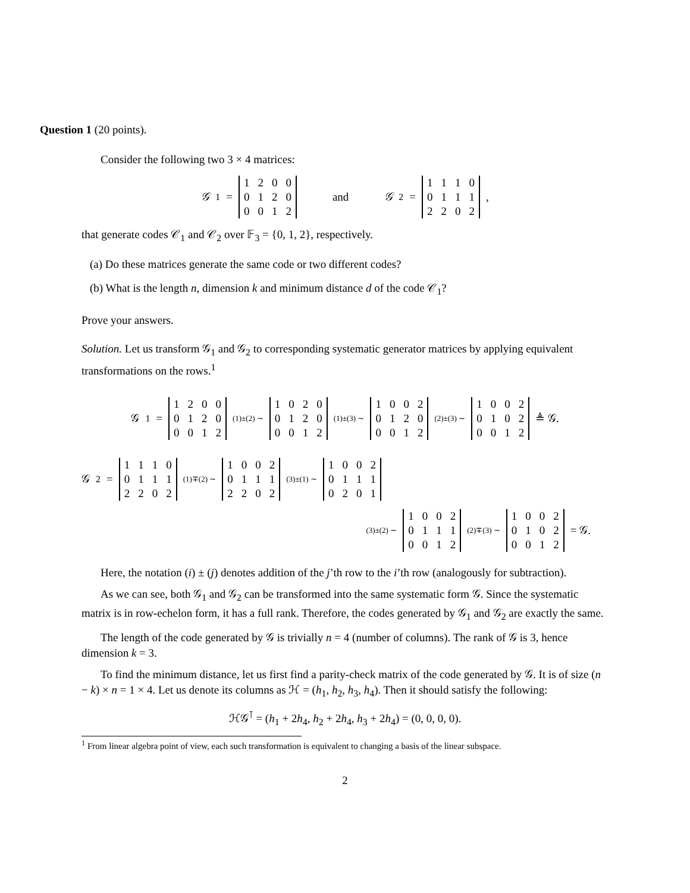Question 1 (20 points).
Consider the following two 3 × 4 matrices:
𝒢<sub>1</sub> =
| 1 | 2 | 0 | 0 |
| 0 | 1 | 2 | 0 |
| 0 | 0 | 1 | 2 |
and 𝒢<sub>2</sub> =
| 1 | 1 | 1 | 0 |
| 0 | 1 | 1 | 1 |
| 2 | 2 | 0 | 2 |
,
that generate codes 𝒞<sub>1</sub> and 𝒞<sub>2</sub> over 𝔽<sub>3</sub> = {0, 1, 2}, respectively.
(a) Do these matrices generate the same code or two different codes?
(b) What is the length n, dimension k and minimum distance d of the code 𝒞<sub>1</sub>?
Prove your answers.
Solution. Let us transform 𝒢<sub>1</sub> and 𝒢<sub>2</sub> to corresponding systematic generator matrices by applying equivalent transformations on the rows.<sup>1</sup>
𝒢<sub>1</sub> =
| 1 | 2 | 0 | 0 |
| 0 | 1 | 2 | 0 |
| 0 | 0 | 1 | 2 |
(1)±(2) ∼
| 1 | 0 | 2 | 0 |
| 0 | 1 | 2 | 0 |
| 0 | 0 | 1 | 2 |
(1)±(3) ∼
| 1 | 0 | 0 | 2 |
| 0 | 1 | 2 | 0 |
| 0 | 0 | 1 | 2 |
(2)±(3) ∼
| 1 | 0 | 0 | 2 |
| 0 | 1 | 0 | 2 |
| 0 | 0 | 1 | 2 |
≜ 𝒢.
𝒢<sub>2</sub> =
| 1 | 1 | 1 | 0 |
| 0 | 1 | 1 | 1 |
| 2 | 2 | 0 | 2 |
(1)∓(2) ∼
| 1 | 0 | 0 | 2 |
| 0 | 1 | 1 | 1 |
| 2 | 2 | 0 | 2 |
(3)±(1) ∼
| 1 | 0 | 0 | 2 |
| 0 | 1 | 1 | 1 |
| 0 | 2 | 0 | 1 |
(3)±(2) ∼
| 1 | 0 | 0 | 2 |
| 0 | 1 | 1 | 1 |
| 0 | 0 | 1 | 2 |
(2)∓(3) ∼
| 1 | 0 | 0 | 2 |
| 0 | 1 | 0 | 2 |
| 0 | 0 | 1 | 2 |
= 𝒢.
Here, the notation (i) ± (j) denotes addition of the j’th row to the i’th row (analogously for subtraction).
As we can see, both 𝒢<sub>1</sub> and 𝒢<sub>2</sub> can be transformed into the same systematic form 𝒢. Since the systematic matrix is in row-echelon form, it has a full rank. Therefore, the codes generated by 𝒢<sub>1</sub> and 𝒢<sub>2</sub> are exactly the same.
The length of the code generated by 𝒢 is trivially n = 4 (number of columns). The rank of 𝒢 is 3, hence dimension k = 3.
To find the minimum distance, let us first find a parity-check matrix of the code generated by 𝒢. It is of size (n − k) × n = 1 × 4. Let us denote its columns as ℋ = (h<sub>1</sub>, h<sub>2</sub>, h<sub>3</sub>, h<sub>4</sub>). Then it should satisfy the following:
ℋ𝒢<sup>⊺</sup> = (h<sub>1</sub> + 2h<sub>4</sub>, h<sub>2</sub> + 2h<sub>4</sub>, h<sub>3</sub> + 2h<sub>4</sub>) = (0, 0, 0, 0).
<sup>1</sup> From linear algebra point of view, each such transformation is equivalent to changing a basis of the linear subspace.
2